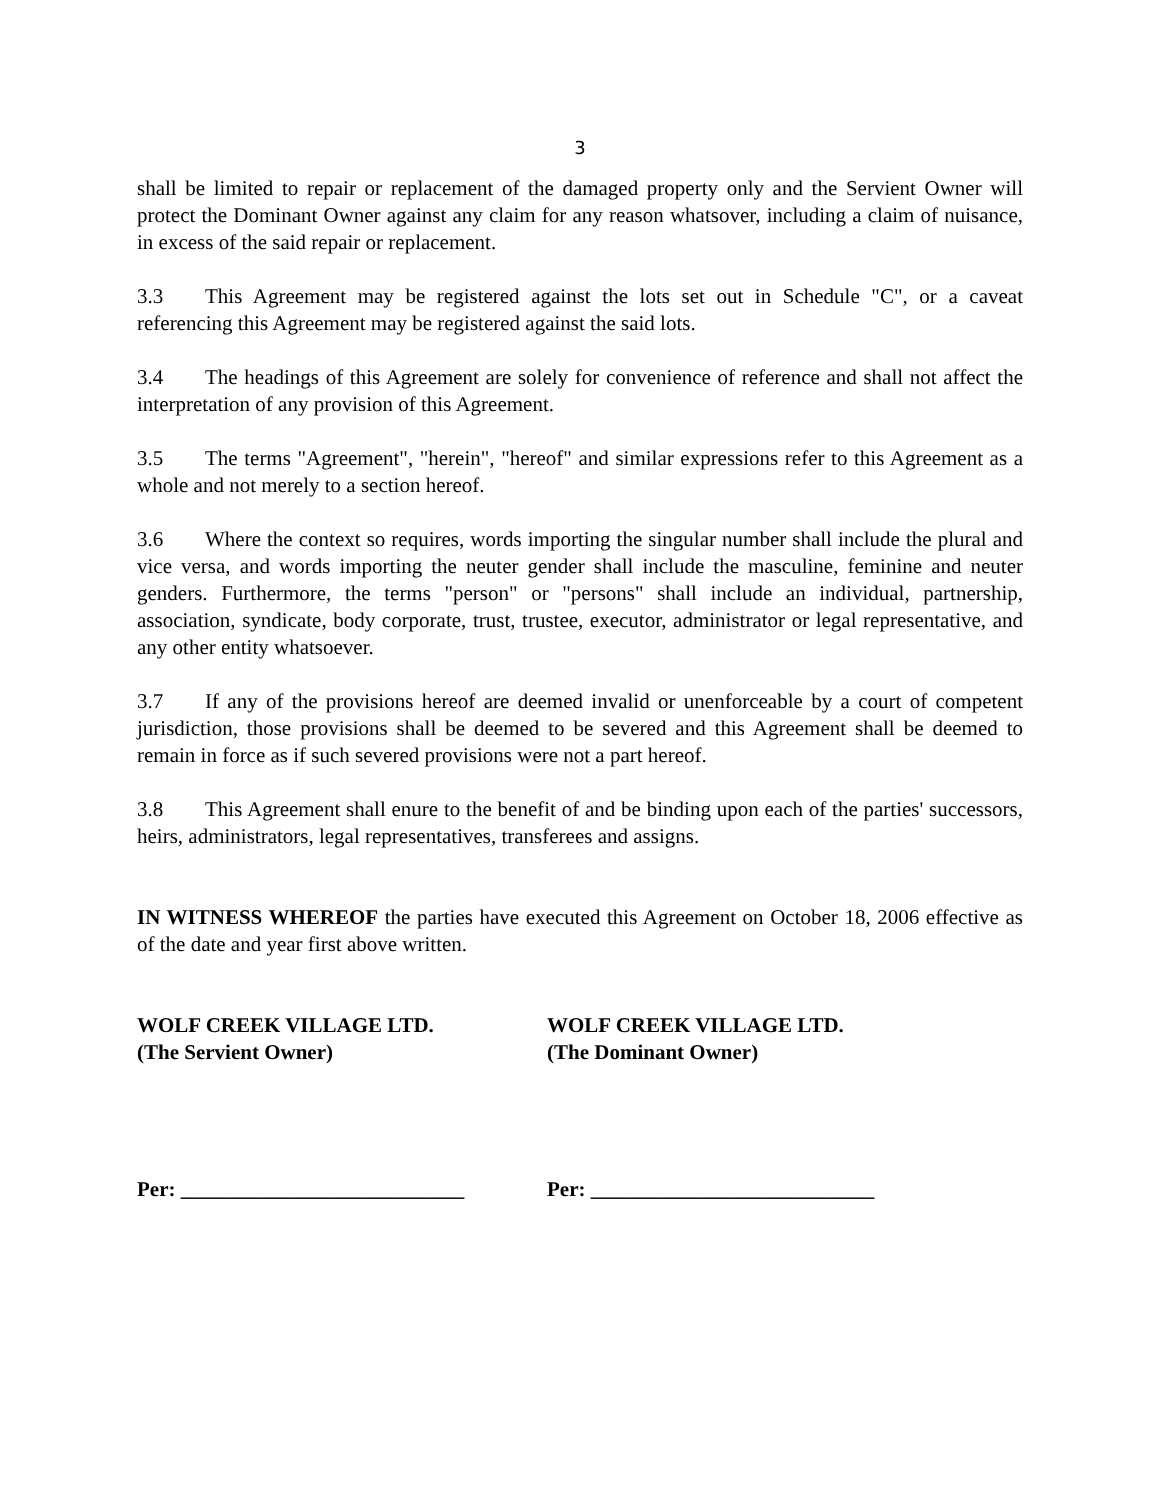3
shall be limited to repair or replacement of the damaged property only and the Servient Owner will protect the Dominant Owner against any claim for any reason whatsover, including a claim of nuisance, in excess of the said repair or replacement.
3.3 This Agreement may be registered against the lots set out in Schedule "C", or a caveat referencing this Agreement may be registered against the said lots.
3.4 The headings of this Agreement are solely for convenience of reference and shall not affect the interpretation of any provision of this Agreement.
3.5 The terms "Agreement", "herein", "hereof" and similar expressions refer to this Agreement as a whole and not merely to a section hereof.
3.6 Where the context so requires, words importing the singular number shall include the plural and vice versa, and words importing the neuter gender shall include the masculine, feminine and neuter genders. Furthermore, the terms "person" or "persons" shall include an individual, partnership, association, syndicate, body corporate, trust, trustee, executor, administrator or legal representative, and any other entity whatsoever.
3.7 If any of the provisions hereof are deemed invalid or unenforceable by a court of competent jurisdiction, those provisions shall be deemed to be severed and this Agreement shall be deemed to remain in force as if such severed provisions were not a part hereof.
3.8 This Agreement shall enure to the benefit of and be binding upon each of the parties' successors, heirs, administrators, legal representatives, transferees and assigns.
IN WITNESS WHEREOF the parties have executed this Agreement on October 18, 2006 effective as of the date and year first above written.
WOLF CREEK VILLAGE LTD.
(The Servient Owner)
WOLF CREEK VILLAGE LTD.
(The Dominant Owner)
Per: ___________________________ Per: ___________________________